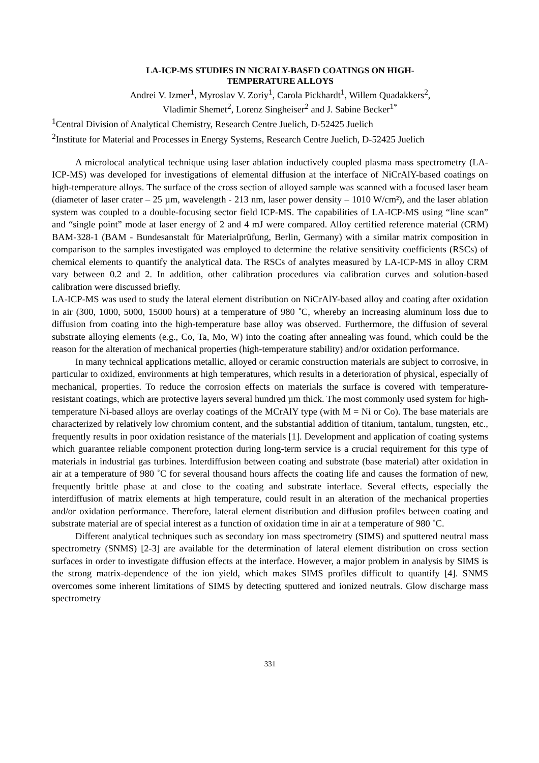LA-ICP-MS STUDIES IN NICRALY-BASED COATINGS ON HIGH-
TEMPERATURE ALLOYS
Andrei V. Izmer<sup>1</sup>, Myroslav V. Zoriy<sup>1</sup>, Carola Pickhardt<sup>1</sup>, Willem Quadakkers<sup>2</sup>,
Vladimir Shemet<sup>2</sup>, Lorenz Singheiser<sup>2</sup> and J. Sabine Becker<sup>1*</sup>
<sup>1</sup> Central Division of Analytical Chemistry, Research Centre Juelich, D-52425 Juelich
<sup>2</sup> Institute for Material and Processes in Energy Systems, Research Centre Juelich, D-52425 Juelich
A microlocal analytical technique using laser ablation inductively coupled plasma mass spectrometry (LA-ICP-MS) was developed for investigations of elemental diffusion at the interface of NiCrAlY-based coatings on high-temperature alloys. The surface of the cross section of alloyed sample was scanned with a focused laser beam (diameter of laser crater – 25 µm, wavelength - 213 nm, laser power density – 1010 W/cm²), and the laser ablation system was coupled to a double-focusing sector field ICP-MS. The capabilities of LA-ICP-MS using “line scan” and “single point” mode at laser energy of 2 and 4 mJ were compared. Alloy certified reference material (CRM) BAM-328-1 (BAM - Bundesanstalt für Materialprüfung, Berlin, Germany) with a similar matrix composition in comparison to the samples investigated was employed to determine the relative sensitivity coefficients (RSCs) of chemical elements to quantify the analytical data. The RSCs of analytes measured by LA-ICP-MS in alloy CRM vary between 0.2 and 2. In addition, other calibration procedures via calibration curves and solution-based calibration were discussed briefly.
LA-ICP-MS was used to study the lateral element distribution on NiCrAlY-based alloy and coating after oxidation in air (300, 1000, 5000, 15000 hours) at a temperature of 980 ˚C, whereby an increasing aluminum loss due to diffusion from coating into the high-temperature base alloy was observed. Furthermore, the diffusion of several substrate alloying elements (e.g., Co, Ta, Mo, W) into the coating after annealing was found, which could be the reason for the alteration of mechanical properties (high-temperature stability) and/or oxidation performance.
In many technical applications metallic, alloyed or ceramic construction materials are subject to corrosive, in particular to oxidized, environments at high temperatures, which results in a deterioration of physical, especially of mechanical, properties. To reduce the corrosion effects on materials the surface is covered with temperature-resistant coatings, which are protective layers several hundred µm thick. The most commonly used system for high-temperature Ni-based alloys are overlay coatings of the MCrAlY type (with M = Ni or Co). The base materials are characterized by relatively low chromium content, and the substantial addition of titanium, tantalum, tungsten, etc., frequently results in poor oxidation resistance of the materials [1]. Development and application of coating systems which guarantee reliable component protection during long-term service is a crucial requirement for this type of materials in industrial gas turbines. Interdiffusion between coating and substrate (base material) after oxidation in air at a temperature of 980 ˚C for several thousand hours affects the coating life and causes the formation of new, frequently brittle phase at and close to the coating and substrate interface. Several effects, especially the interdiffusion of matrix elements at high temperature, could result in an alteration of the mechanical properties and/or oxidation performance. Therefore, lateral element distribution and diffusion profiles between coating and substrate material are of special interest as a function of oxidation time in air at a temperature of 980 ˚C.
Different analytical techniques such as secondary ion mass spectrometry (SIMS) and sputtered neutral mass spectrometry (SNMS) [2-3] are available for the determination of lateral element distribution on cross section surfaces in order to investigate diffusion effects at the interface. However, a major problem in analysis by SIMS is the strong matrix-dependence of the ion yield, which makes SIMS profiles difficult to quantify [4]. SNMS overcomes some inherent limitations of SIMS by detecting sputtered and ionized neutrals. Glow discharge mass spectrometry
331